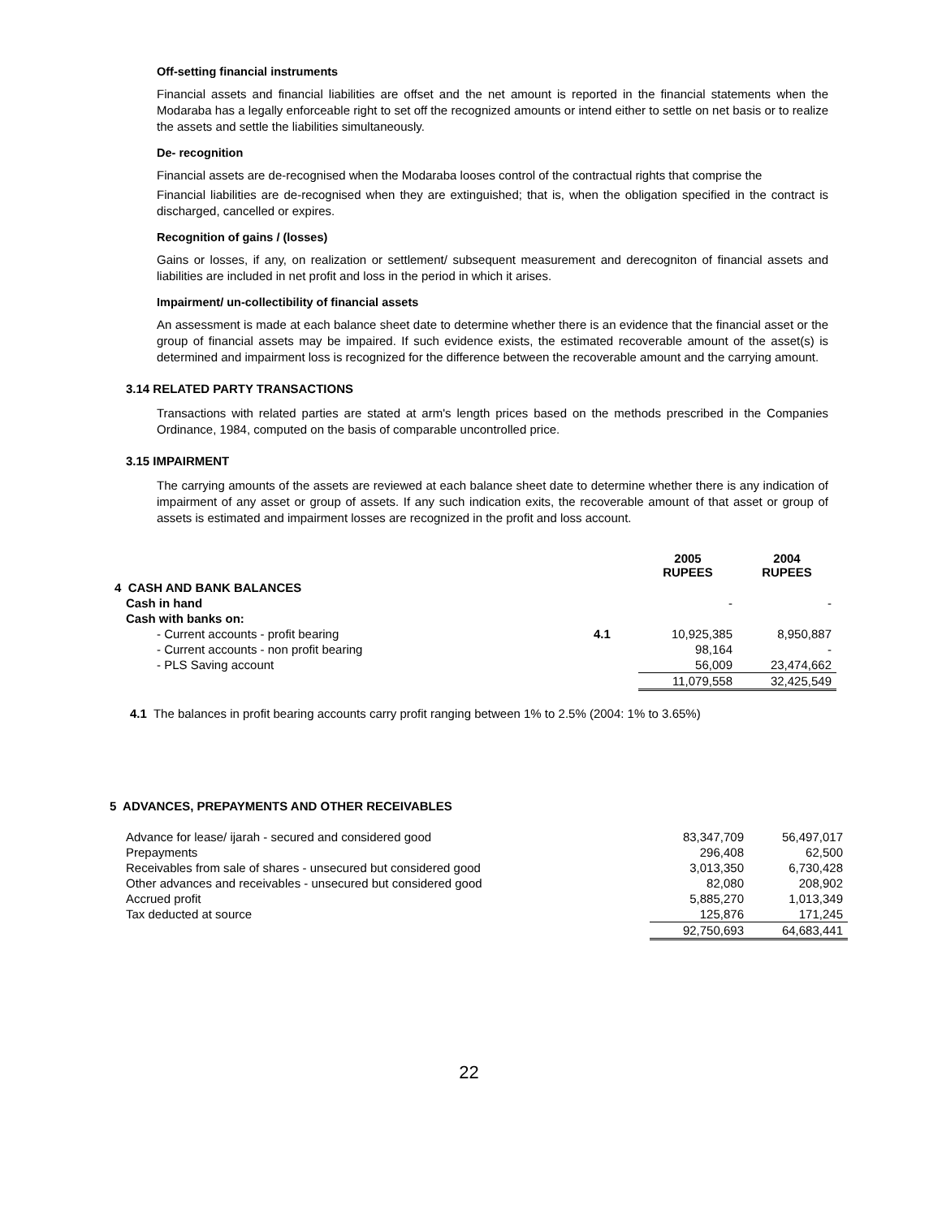Off-setting financial instruments
Financial assets and financial liabilities are offset and the net amount is reported in the financial statements when the Modaraba has a legally enforceable right to set off the recognized amounts or intend either to settle on net basis or to realize the assets and settle the liabilities simultaneously.
De- recognition
Financial assets are de-recognised when the Modaraba looses control of the contractual rights that comprise the
Financial liabilities are de-recognised when they are extinguished; that is, when the obligation specified in the contract is discharged, cancelled or expires.
Recognition of gains / (losses)
Gains or losses, if any, on realization or settlement/ subsequent measurement and derecogniton of financial assets and liabilities are included in net profit and loss in the period in which it arises.
Impairment/ un-collectibility of financial assets
An assessment is made at each balance sheet date to determine whether there is an evidence that the financial asset or the group of financial assets may be impaired. If such evidence exists, the estimated recoverable amount of the asset(s) is determined and impairment loss is recognized for the difference between the recoverable amount and the carrying amount.
3.14 RELATED PARTY TRANSACTIONS
Transactions with related parties are stated at arm's length prices based on the methods prescribed in the Companies Ordinance, 1984, computed on the basis of comparable uncontrolled price.
3.15 IMPAIRMENT
The carrying amounts of the assets are reviewed at each balance sheet date to determine whether there is any indication of impairment of any asset or group of assets. If any such indication exits, the recoverable amount of that asset or group of assets is estimated and impairment losses are recognized in the profit and loss account.
| | | 2005 RUPEES | 2004 RUPEES |
| 4 CASH AND BANK BALANCES | | | |
| Cash in hand | | - | - |
| Cash with banks on: | | | |
| - Current accounts - profit bearing | 4.1 | 10,925,385 | 8,950,887 |
| - Current accounts - non profit bearing | | 98,164 | - |
| - PLS Saving account | | 56,009 | 23,474,662 |
| | | 11,079,558 | 32,425,549 |
4.1 The balances in profit bearing accounts carry profit ranging between 1% to 2.5% (2004: 1% to 3.65%)
5 ADVANCES, PREPAYMENTS AND OTHER RECEIVABLES
| Advance for lease/ ijarah - secured and considered good | 83,347,709 | 56,497,017 |
| Prepayments | 296,408 | 62,500 |
| Receivables from sale of shares - unsecured but considered good | 3,013,350 | 6,730,428 |
| Other advances and receivables - unsecured but considered good | 82,080 | 208,902 |
| Accrued profit | 5,885,270 | 1,013,349 |
| Tax deducted at source | 125,876 | 171,245 |
| | 92,750,693 | 64,683,441 |
22